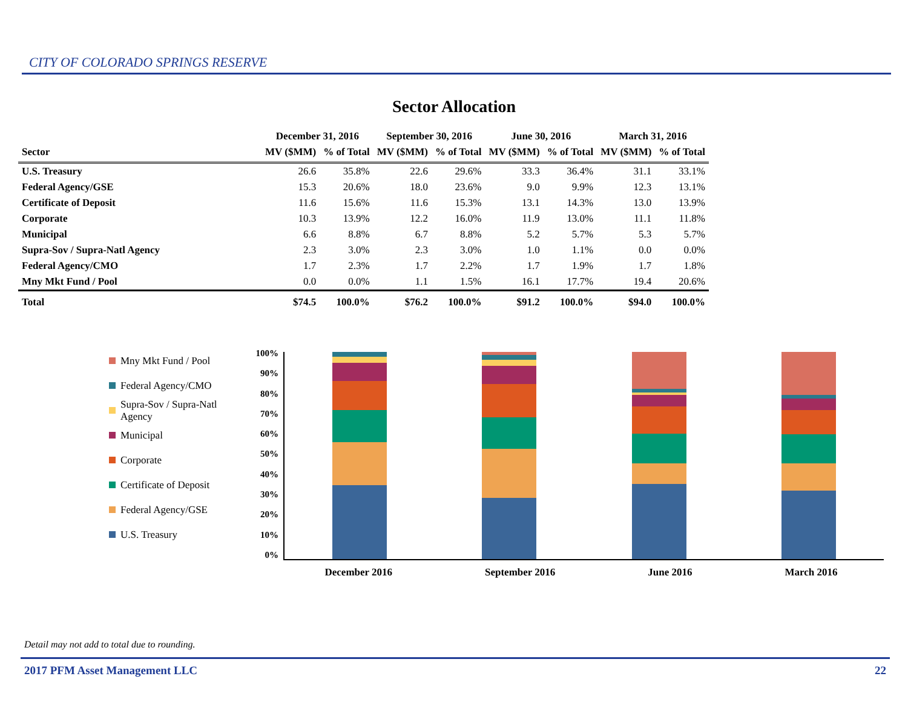CITY OF COLORADO SPRINGS RESERVE
Sector Allocation
| | December 31, 2016 | | September 30, 2016 | | June 30, 2016 | | March 31, 2016 | |
| --- | --- | --- | --- | --- | --- | --- | --- | --- |
| Sector | MV ($MM) | % of Total | MV ($MM) | % of Total | MV ($MM) | % of Total | MV ($MM) | % of Total |
| U.S. Treasury | 26.6 | 35.8% | 22.6 | 29.6% | 33.3 | 36.4% | 31.1 | 33.1% |
| Federal Agency/GSE | 15.3 | 20.6% | 18.0 | 23.6% | 9.0 | 9.9% | 12.3 | 13.1% |
| Certificate of Deposit | 11.6 | 15.6% | 11.6 | 15.3% | 13.1 | 14.3% | 13.0 | 13.9% |
| Corporate | 10.3 | 13.9% | 12.2 | 16.0% | 11.9 | 13.0% | 11.1 | 11.8% |
| Municipal | 6.6 | 8.8% | 6.7 | 8.8% | 5.2 | 5.7% | 5.3 | 5.7% |
| Supra-Sov / Supra-Natl Agency | 2.3 | 3.0% | 2.3 | 3.0% | 1.0 | 1.1% | 0.0 | 0.0% |
| Federal Agency/CMO | 1.7 | 2.3% | 1.7 | 2.2% | 1.7 | 1.9% | 1.7 | 1.8% |
| Mny Mkt Fund / Pool | 0.0 | 0.0% | 1.1 | 1.5% | 16.1 | 17.7% | 19.4 | 20.6% |
| Total | $74.5 | 100.0% | $76.2 | 100.0% | $91.2 | 100.0% | $94.0 | 100.0% |
Mny Mkt Fund / Pool
Federal Agency/CMO
Supra-Sov / Supra-Natl Agency
Municipal
Corporate
Certificate of Deposit
Federal Agency/GSE
U.S. Treasury
100%
90%
80%
70%
60%
50%
40%
30%
20%
10%
0%
December 2016 September 2016 June 2016 March 2016
Detail may not add to total due to rounding.
2017 PFM Asset Management LLC 22